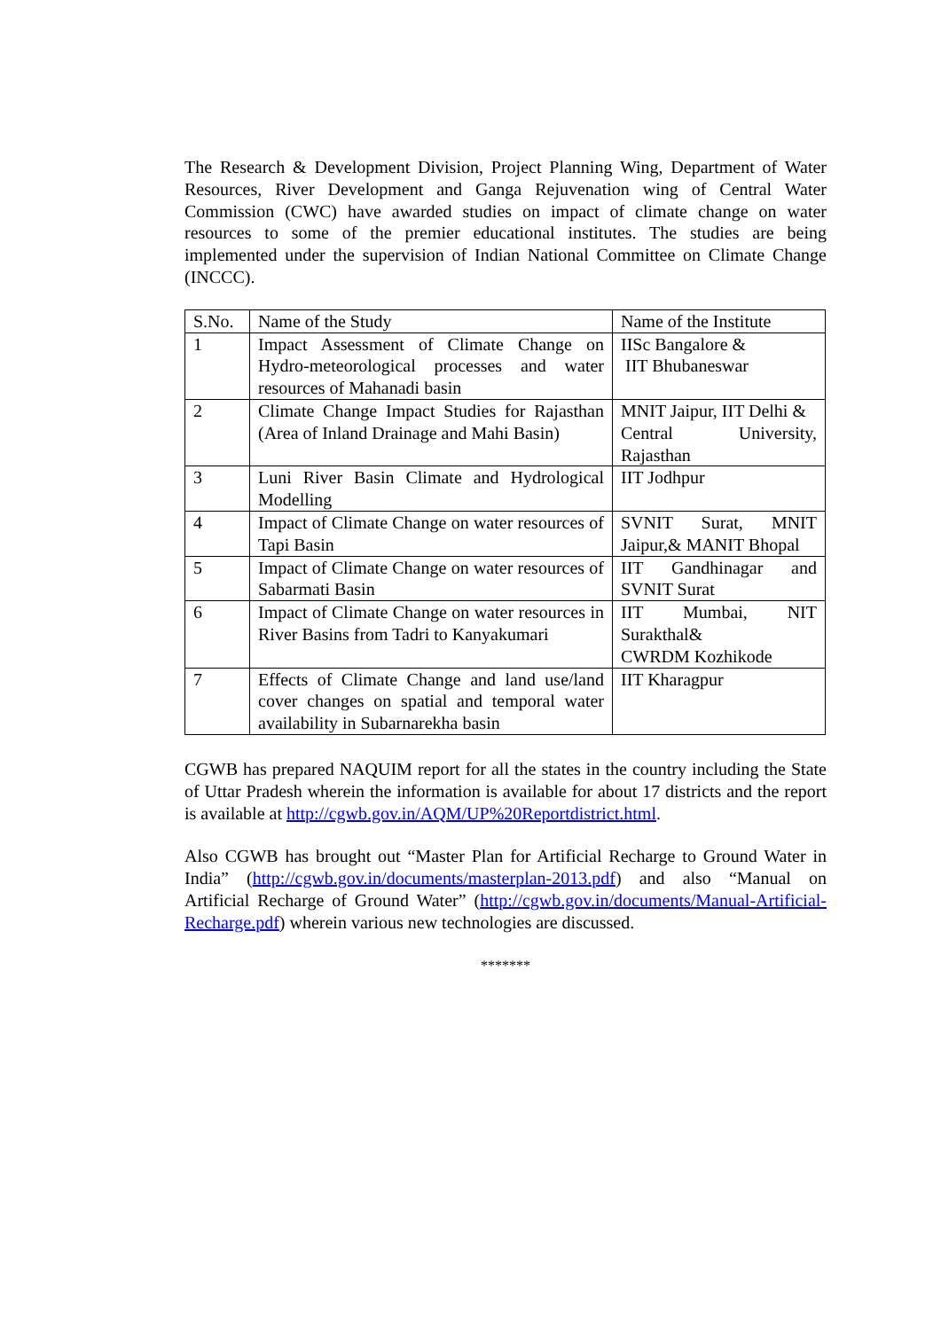The Research & Development Division, Project Planning Wing, Department of Water Resources, River Development and Ganga Rejuvenation wing of Central Water Commission (CWC) have awarded studies on impact of climate change on water resources to some of the premier educational institutes. The studies are being implemented under the supervision of Indian National Committee on Climate Change (INCCC).
| S.No. | Name of the Study | Name of the Institute |
| --- | --- | --- |
| 1 | Impact Assessment of Climate Change on Hydro-meteorological processes and water resources of Mahanadi basin | IISc Bangalore & IIT Bhubaneswar |
| 2 | Climate Change Impact Studies for Rajasthan (Area of Inland Drainage and Mahi Basin) | MNIT Jaipur, IIT Delhi & Central University, Rajasthan |
| 3 | Luni River Basin Climate and Hydrological Modelling | IIT Jodhpur |
| 4 | Impact of Climate Change on water resources of Tapi Basin | SVNIT Surat, MNIT Jaipur,& MANIT Bhopal |
| 5 | Impact of Climate Change on water resources of Sabarmati Basin | IIT Gandhinagar and SVNIT Surat |
| 6 | Impact of Climate Change on water resources in River Basins from Tadri to Kanyakumari | IIT Mumbai, NIT Surakthal& CWRDM Kozhikode |
| 7 | Effects of Climate Change and land use/land cover changes on spatial and temporal water availability in Subarnarekha basin | IIT Kharagpur |
CGWB has prepared NAQUIM report for all the states in the country including the State of Uttar Pradesh wherein the information is available for about 17 districts and the report is available at http://cgwb.gov.in/AQM/UP%20Reportdistrict.html.
Also CGWB has brought out “Master Plan for Artificial Recharge to Ground Water in India” (http://cgwb.gov.in/documents/masterplan-2013.pdf) and also “Manual on Artificial Recharge of Ground Water” (http://cgwb.gov.in/documents/Manual-Artificial-Recharge.pdf) wherein various new technologies are discussed.
*******